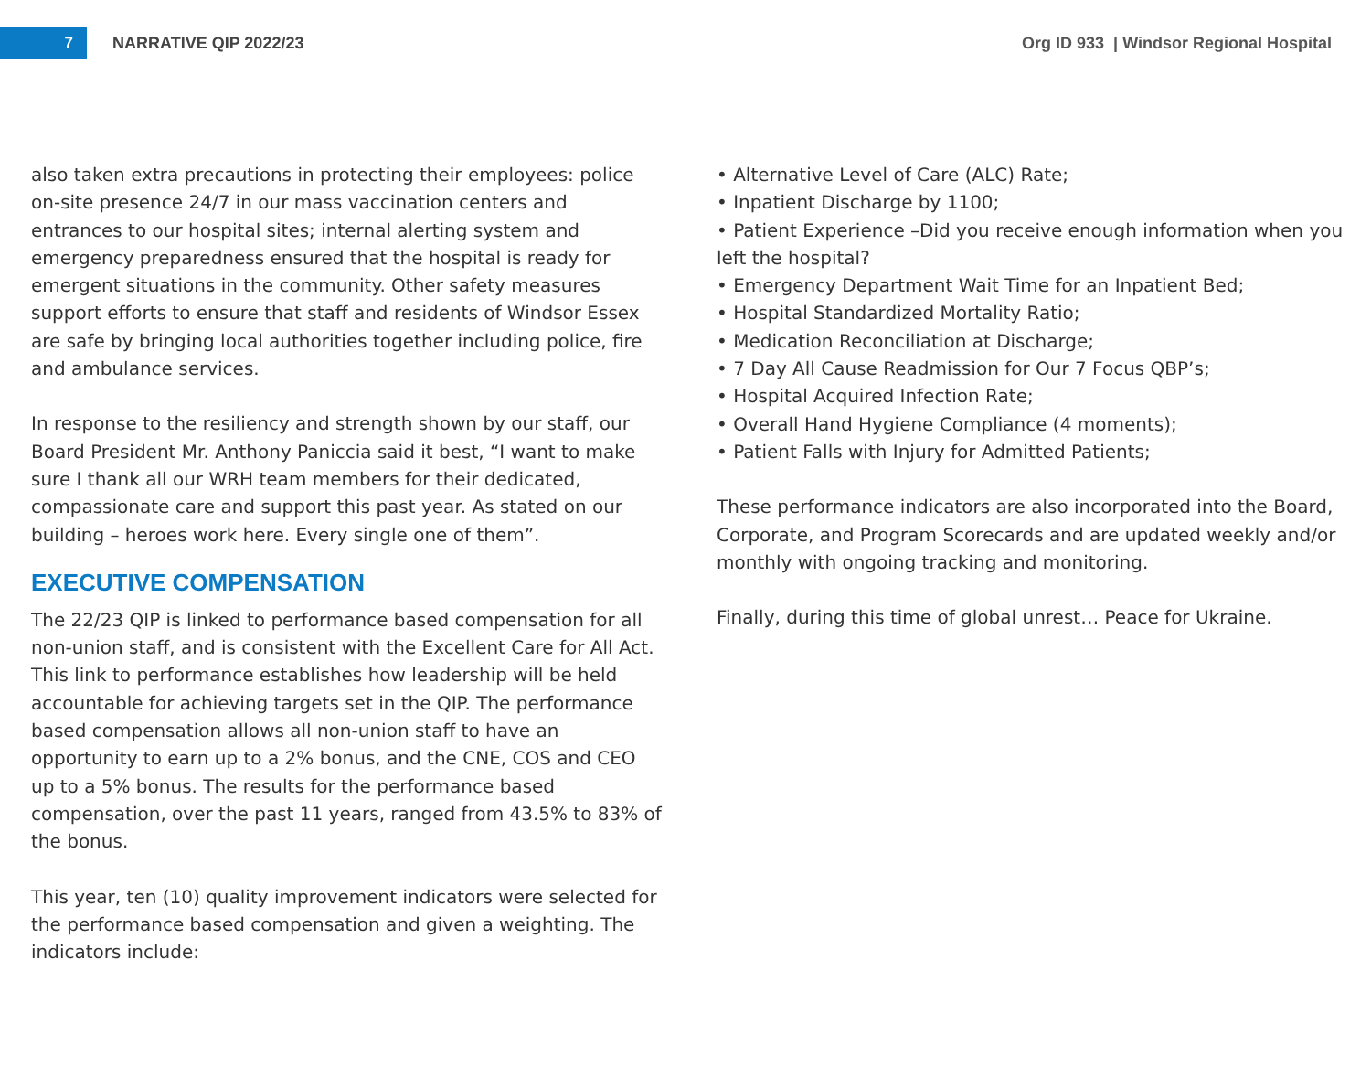7
NARRATIVE QIP 2022/23
Org ID 933 | Windsor Regional Hospital
also taken extra precautions in protecting their employees: police on-site presence 24/7 in our mass vaccination centers and entrances to our hospital sites; internal alerting system and emergency preparedness ensured that the hospital is ready for emergent situations in the community. Other safety measures support efforts to ensure that staff and residents of Windsor Essex are safe by bringing local authorities together including police, fire and ambulance services.
In response to the resiliency and strength shown by our staff, our Board President Mr. Anthony Paniccia said it best, “I want to make sure I thank all our WRH team members for their dedicated, compassionate care and support this past year. As stated on our building – heroes work here. Every single one of them”.
EXECUTIVE COMPENSATION
The 22/23 QIP is linked to performance based compensation for all non-union staff, and is consistent with the Excellent Care for All Act. This link to performance establishes how leadership will be held accountable for achieving targets set in the QIP. The performance based compensation allows all non-union staff to have an opportunity to earn up to a 2% bonus, and the CNE, COS and CEO up to a 5% bonus. The results for the performance based compensation, over the past 11 years, ranged from 43.5% to 83% of the bonus.
This year, ten (10) quality improvement indicators were selected for the performance based compensation and given a weighting. The indicators include:
• Alternative Level of Care (ALC) Rate;
• Inpatient Discharge by 1100;
• Patient Experience –Did you receive enough information when you left the hospital?
• Emergency Department Wait Time for an Inpatient Bed;
• Hospital Standardized Mortality Ratio;
• Medication Reconciliation at Discharge;
• 7 Day All Cause Readmission for Our 7 Focus QBP’s;
• Hospital Acquired Infection Rate;
• Overall Hand Hygiene Compliance (4 moments);
• Patient Falls with Injury for Admitted Patients;
These performance indicators are also incorporated into the Board, Corporate, and Program Scorecards and are updated weekly and/or monthly with ongoing tracking and monitoring.
Finally, during this time of global unrest… Peace for Ukraine.